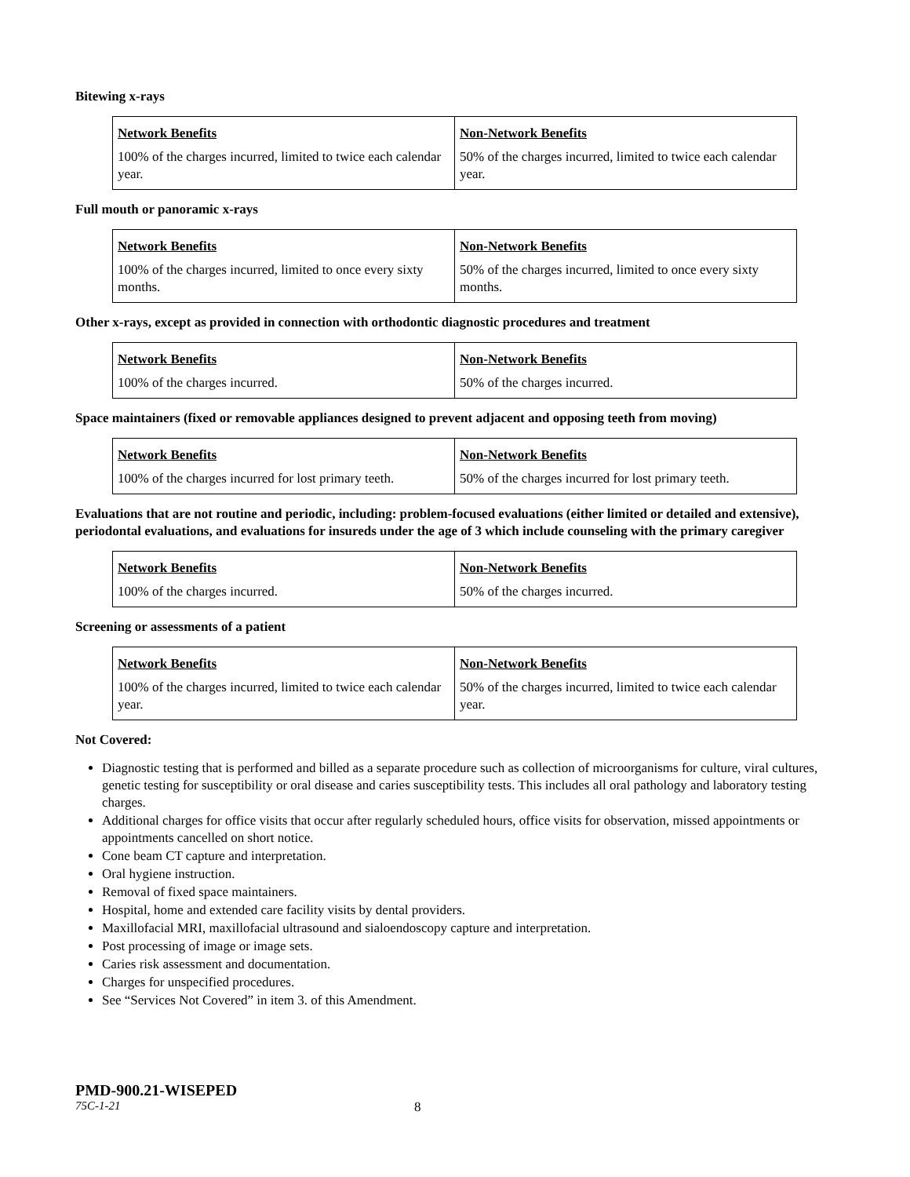Bitewing x-rays
| Network Benefits | Non-Network Benefits |
| --- | --- |
| 100% of the charges incurred, limited to twice each calendar year. | 50% of the charges incurred, limited to twice each calendar year. |
Full mouth or panoramic x-rays
| Network Benefits | Non-Network Benefits |
| --- | --- |
| 100% of the charges incurred, limited to once every sixty months. | 50% of the charges incurred, limited to once every sixty months. |
Other x-rays, except as provided in connection with orthodontic diagnostic procedures and treatment
| Network Benefits | Non-Network Benefits |
| --- | --- |
| 100% of the charges incurred. | 50% of the charges incurred. |
Space maintainers (fixed or removable appliances designed to prevent adjacent and opposing teeth from moving)
| Network Benefits | Non-Network Benefits |
| --- | --- |
| 100% of the charges incurred for lost primary teeth. | 50% of the charges incurred for lost primary teeth. |
Evaluations that are not routine and periodic, including: problem-focused evaluations (either limited or detailed and extensive), periodontal evaluations, and evaluations for insureds under the age of 3 which include counseling with the primary caregiver
| Network Benefits | Non-Network Benefits |
| --- | --- |
| 100% of the charges incurred. | 50% of the charges incurred. |
Screening or assessments of a patient
| Network Benefits | Non-Network Benefits |
| --- | --- |
| 100% of the charges incurred, limited to twice each calendar year. | 50% of the charges incurred, limited to twice each calendar year. |
Not Covered:
Diagnostic testing that is performed and billed as a separate procedure such as collection of microorganisms for culture, viral cultures, genetic testing for susceptibility or oral disease and caries susceptibility tests. This includes all oral pathology and laboratory testing charges.
Additional charges for office visits that occur after regularly scheduled hours, office visits for observation, missed appointments or appointments cancelled on short notice.
Cone beam CT capture and interpretation.
Oral hygiene instruction.
Removal of fixed space maintainers.
Hospital, home and extended care facility visits by dental providers.
Maxillofacial MRI, maxillofacial ultrasound and sialoendoscopy capture and interpretation.
Post processing of image or image sets.
Caries risk assessment and documentation.
Charges for unspecified procedures.
See “Services Not Covered” in item 3. of this Amendment.
PMD-900.21-WISEPED
75C-1-21 8